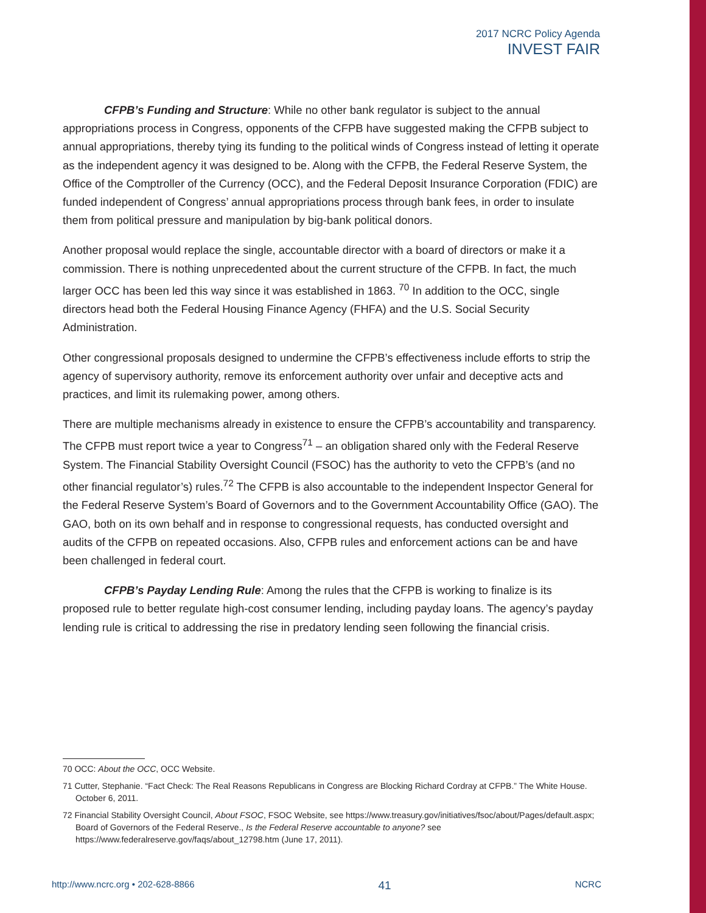2017 NCRC Policy Agenda
INVEST FAIR
CFPB’s Funding and Structure: While no other bank regulator is subject to the annual appropriations process in Congress, opponents of the CFPB have suggested making the CFPB subject to annual appropriations, thereby tying its funding to the political winds of Congress instead of letting it operate as the independent agency it was designed to be. Along with the CFPB, the Federal Reserve System, the Office of the Comptroller of the Currency (OCC), and the Federal Deposit Insurance Corporation (FDIC) are funded independent of Congress’ annual appropriations process through bank fees, in order to insulate them from political pressure and manipulation by big-bank political donors.
Another proposal would replace the single, accountable director with a board of directors or make it a commission. There is nothing unprecedented about the current structure of the CFPB. In fact, the much larger OCC has been led this way since it was established in 1863. <sup>70</sup> In addition to the OCC, single directors head both the Federal Housing Finance Agency (FHFA) and the U.S. Social Security Administration.
Other congressional proposals designed to undermine the CFPB’s effectiveness include efforts to strip the agency of supervisory authority, remove its enforcement authority over unfair and deceptive acts and practices, and limit its rulemaking power, among others.
There are multiple mechanisms already in existence to ensure the CFPB’s accountability and transparency. The CFPB must report twice a year to Congress<sup>71</sup> – an obligation shared only with the Federal Reserve System. The Financial Stability Oversight Council (FSOC) has the authority to veto the CFPB’s (and no other financial regulator’s) rules.<sup>72</sup> The CFPB is also accountable to the independent Inspector General for the Federal Reserve System’s Board of Governors and to the Government Accountability Office (GAO). The GAO, both on its own behalf and in response to congressional requests, has conducted oversight and audits of the CFPB on repeated occasions. Also, CFPB rules and enforcement actions can be and have been challenged in federal court.
CFPB’s Payday Lending Rule: Among the rules that the CFPB is working to finalize is its proposed rule to better regulate high-cost consumer lending, including payday loans. The agency’s payday lending rule is critical to addressing the rise in predatory lending seen following the financial crisis.
70 OCC: About the OCC, OCC Website.
71 Cutter, Stephanie. “Fact Check: The Real Reasons Republicans in Congress are Blocking Richard Cordray at CFPB.” The White House. October 6, 2011.
72 Financial Stability Oversight Council, About FSOC, FSOC Website, see https://www.treasury.gov/initiatives/fsoc/about/Pages/default.aspx; Board of Governors of the Federal Reserve., Is the Federal Reserve accountable to anyone? see https://www.federalreserve.gov/faqs/about_12798.htm (June 17, 2011).
http://www.ncrc.org • 202-628-8866 41 NCRC